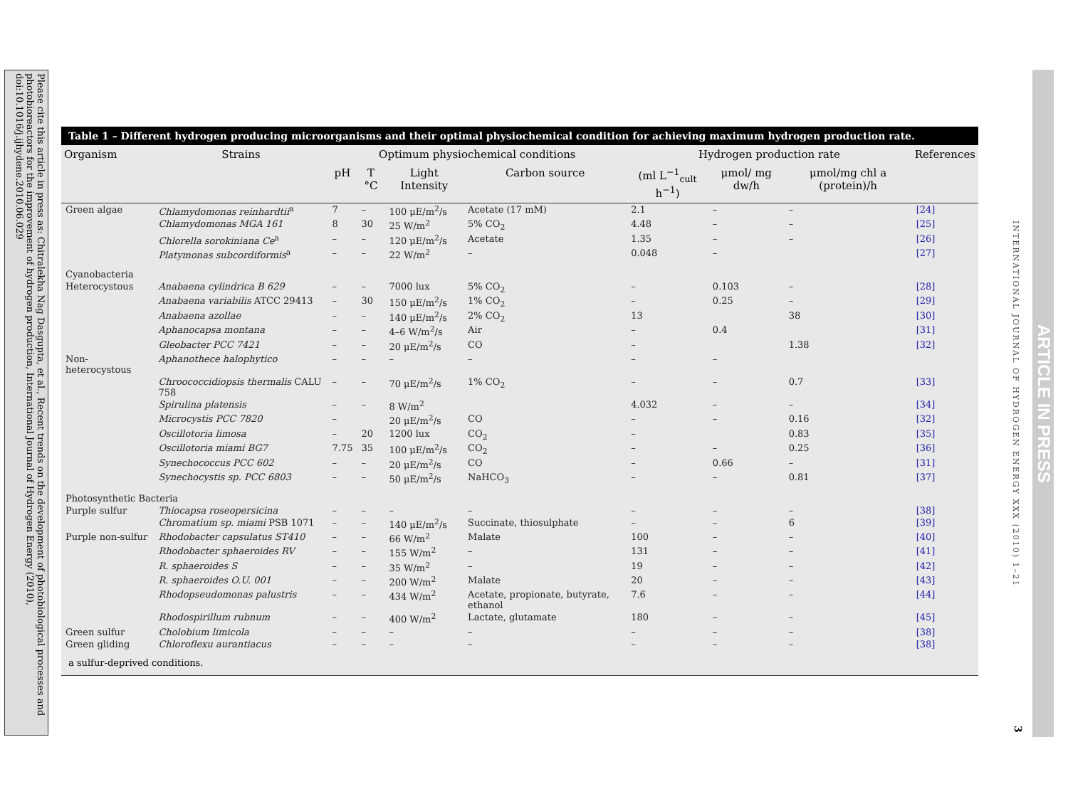Please cite this article in press as: Chitralekha Nag Dasgupta, et al., Recent trends on the development of photobiological processes and photobioreactors for the improvement of hydrogen production, International Journal of Hydrogen Energy (2010), doi:10.1016/j.ijhydene.2010.06.029
INTERNATIONAL JOURNAL OF HYDROGEN ENERGY XXX (2010) 1–21
ARTICLE IN PRESS
3
Table 1 – Different hydrogen producing microorganisms and their optimal physiochemical condition for achieving maximum hydrogen production rate.
| Organism | Strains | Optimum physiochemical conditions | | | | Hydrogen production rate | | | References |
| --- | --- | --- | --- | --- | --- | --- | --- | --- | --- |
| | | pH | T °C | Light Intensity | Carbon source | (ml L<sup>−1</sup><sub>cult</sub> h<sup>−1</sup>) | μmol/ mg dw/h | μmol/mg chl a (protein)/h | |
| Green algae | Chlamydomonas reinhardtii<sup>a</sup> | 7 | – | 100 μE/m<sup>2</sup>/s | Acetate (17 mM) | 2.1 | – | – | [24] |
| | Chlamydomonas MGA 161 | 8 | 30 | 25 W/m<sup>2</sup> | 5% CO<sub>2</sub> | 4.48 | – | – | [25] |
| | Chlorella sorokiniana Ce<sup>a</sup> | – | – | 120 μE/m<sup>2</sup>/s | Acetate | 1.35 | – | – | [26] |
| | Platymonas subcordiformis<sup>a</sup> | – | – | 22 W/m<sup>2</sup> | – | 0.048 | – | | [27] |
| Cyanobacteria | | | | | | | | | |
| Heterocystous | Anabaena cylindrica B 629 | – | – | 7000 lux | 5% CO<sub>2</sub> | – | 0.103 | – | [28] |
| | Anabaena variabilis ATCC 29413 | – | 30 | 150 μE/m<sup>2</sup>/s | 1% CO<sub>2</sub> | – | 0.25 | – | [29] |
| | Anabaena azollae | – | – | 140 μE/m<sup>2</sup>/s | 2% CO<sub>2</sub> | 13 | | 38 | [30] |
| | Aphanocapsa montana | – | – | 4–6 W/m<sup>2</sup>/s | Air | – | 0.4 | | [31] |
| | Gleobacter PCC 7421 | – | – | 20 μE/m<sup>2</sup>/s | CO | – | | 1.38 | [32] |
| Non-heterocystous | Aphanothece halophytico | – | – | – | – | – | – | | |
| | Chroococcidiopsis thermalis CALU 758 | – | – | 70 μE/m<sup>2</sup>/s | 1% CO<sub>2</sub> | – | – | 0.7 | [33] |
| | Spirulina platensis | – | – | 8 W/m<sup>2</sup> | | 4.032 | – | – | [34] |
| | Microcystis PCC 7820 | – | | 20 μE/m<sup>2</sup>/s | CO | – | – | 0.16 | [32] |
| | Oscillotoria limosa | – | 20 | 1200 lux | CO<sub>2</sub> | – | | 0.83 | [35] |
| | Oscillotoria miami BG7 | 7.75 | 35 | 100 μE/m<sup>2</sup>/s | CO<sub>2</sub> | – | – | 0.25 | [36] |
| | Synechococcus PCC 602 | – | – | 20 μE/m<sup>2</sup>/s | CO | – | 0.66 | – | [31] |
| | Synechocystis sp. PCC 6803 | – | – | 50 μE/m<sup>2</sup>/s | NaHCO<sub>3</sub> | – | – | 0.81 | [37] |
| Photosynthetic Bacteria | | | | | | | | | |
| Purple sulfur | Thiocapsa roseopersicina | – | – | – | – | – | – | – | [38] |
| | Chromatium sp. miami PSB 1071 | – | – | 140 μE/m<sup>2</sup>/s | Succinate, thiosulphate | – | – | 6 | [39] |
| Purple non-sulfur | Rhodobacter capsulatus ST410 | – | – | 66 W/m<sup>2</sup> | Malate | 100 | – | – | [40] |
| | Rhodobacter sphaeroides RV | – | – | 155 W/m<sup>2</sup> | – | 131 | – | – | [41] |
| | R. sphaeroides S | – | – | 35 W/m<sup>2</sup> | – | 19 | – | – | [42] |
| | R. sphaeroides O.U. 001 | – | – | 200 W/m<sup>2</sup> | Malate | 20 | – | – | [43] |
| | Rhodopseudomonas palustris | – | – | 434 W/m<sup>2</sup> | Acetate, propionate, butyrate, ethanol | 7.6 | – | – | [44] |
| | Rhodospirillum rubnum | – | – | 400 W/m<sup>2</sup> | Lactate, glutamate | 180 | – | – | [45] |
| Green sulfur | Cholobium limicola | – | – | – | – | – | – | – | [38] |
| Green gliding | Chloroflexu aurantiacus | – | – | – | – | – | – | – | [38] |
a sulfur-deprived conditions.